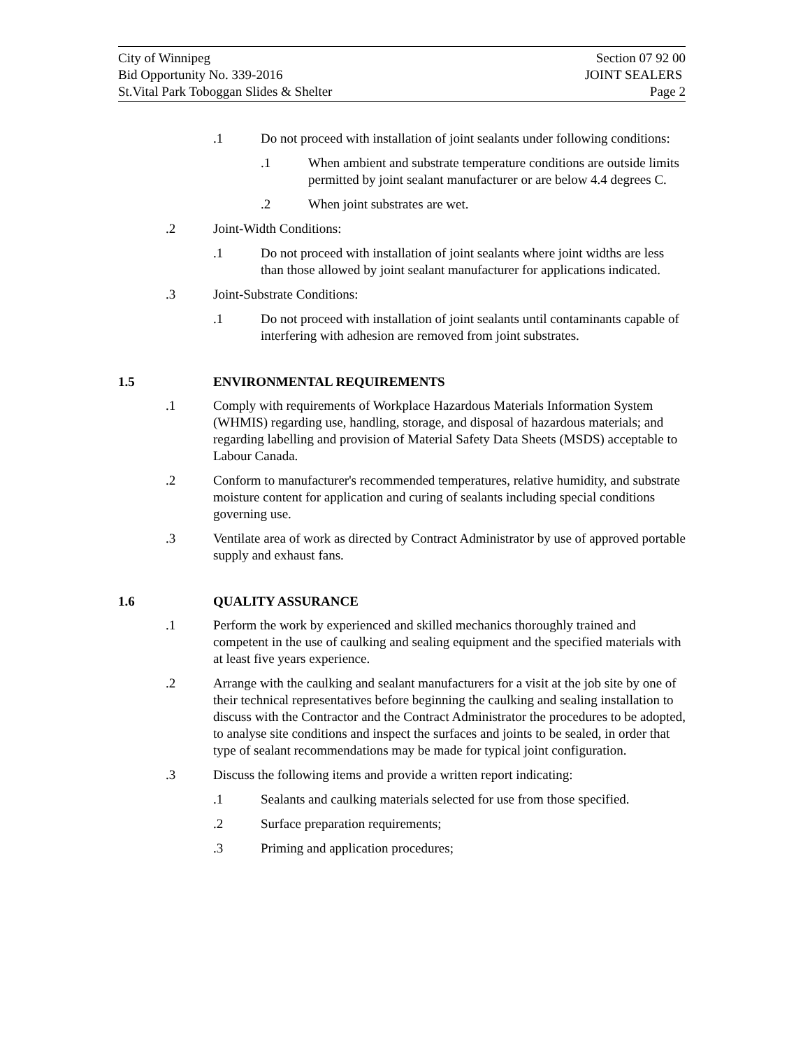City of Winnipeg Section 07 92 00
Bid Opportunity No. 339-2016 JOINT SEALERS
St.Vital Park Toboggan Slides & Shelter Page 2
.1 Do not proceed with installation of joint sealants under following conditions:
.1 When ambient and substrate temperature conditions are outside limits permitted by joint sealant manufacturer or are below 4.4 degrees C.
.2 When joint substrates are wet.
.2 Joint-Width Conditions:
.1 Do not proceed with installation of joint sealants where joint widths are less than those allowed by joint sealant manufacturer for applications indicated.
.3 Joint-Substrate Conditions:
.1 Do not proceed with installation of joint sealants until contaminants capable of interfering with adhesion are removed from joint substrates.
1.5 ENVIRONMENTAL REQUIREMENTS
.1 Comply with requirements of Workplace Hazardous Materials Information System (WHMIS) regarding use, handling, storage, and disposal of hazardous materials; and regarding labelling and provision of Material Safety Data Sheets (MSDS) acceptable to Labour Canada.
.2 Conform to manufacturer's recommended temperatures, relative humidity, and substrate moisture content for application and curing of sealants including special conditions governing use.
.3 Ventilate area of work as directed by Contract Administrator by use of approved portable supply and exhaust fans.
1.6 QUALITY ASSURANCE
.1 Perform the work by experienced and skilled mechanics thoroughly trained and competent in the use of caulking and sealing equipment and the specified materials with at least five years experience.
.2 Arrange with the caulking and sealant manufacturers for a visit at the job site by one of their technical representatives before beginning the caulking and sealing installation to discuss with the Contractor and the Contract Administrator the procedures to be adopted, to analyse site conditions and inspect the surfaces and joints to be sealed, in order that type of sealant recommendations may be made for typical joint configuration.
.3 Discuss the following items and provide a written report indicating:
.1 Sealants and caulking materials selected for use from those specified.
.2 Surface preparation requirements;
.3 Priming and application procedures;